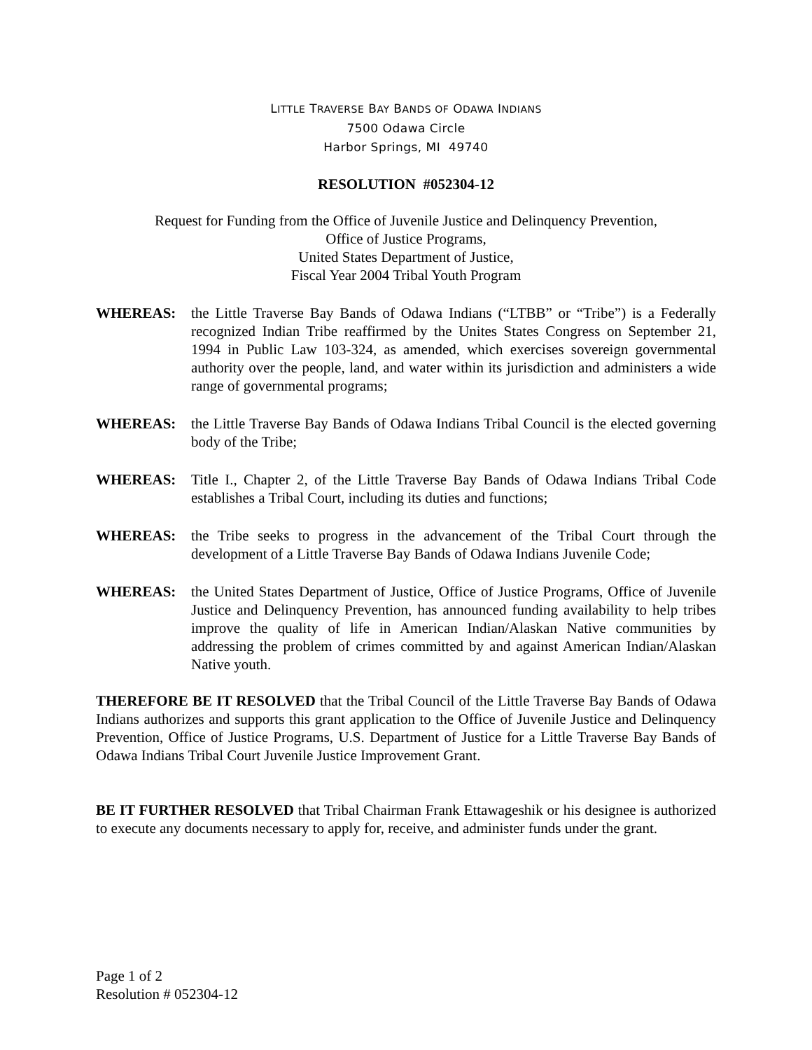LITTLE TRAVERSE BAY BANDS OF ODAWA INDIANS
7500 Odawa Circle
Harbor Springs, MI 49740
RESOLUTION #052304-12
Request for Funding from the Office of Juvenile Justice and Delinquency Prevention,
Office of Justice Programs,
United States Department of Justice,
Fiscal Year 2004 Tribal Youth Program
WHEREAS: the Little Traverse Bay Bands of Odawa Indians (“LTBB” or “Tribe”) is a Federally recognized Indian Tribe reaffirmed by the Unites States Congress on September 21, 1994 in Public Law 103-324, as amended, which exercises sovereign governmental authority over the people, land, and water within its jurisdiction and administers a wide range of governmental programs;
WHEREAS: the Little Traverse Bay Bands of Odawa Indians Tribal Council is the elected governing body of the Tribe;
WHEREAS: Title I., Chapter 2, of the Little Traverse Bay Bands of Odawa Indians Tribal Code establishes a Tribal Court, including its duties and functions;
WHEREAS: the Tribe seeks to progress in the advancement of the Tribal Court through the development of a Little Traverse Bay Bands of Odawa Indians Juvenile Code;
WHEREAS: the United States Department of Justice, Office of Justice Programs, Office of Juvenile Justice and Delinquency Prevention, has announced funding availability to help tribes improve the quality of life in American Indian/Alaskan Native communities by addressing the problem of crimes committed by and against American Indian/Alaskan Native youth.
THEREFORE BE IT RESOLVED that the Tribal Council of the Little Traverse Bay Bands of Odawa Indians authorizes and supports this grant application to the Office of Juvenile Justice and Delinquency Prevention, Office of Justice Programs, U.S. Department of Justice for a Little Traverse Bay Bands of Odawa Indians Tribal Court Juvenile Justice Improvement Grant.
BE IT FURTHER RESOLVED that Tribal Chairman Frank Ettawageshik or his designee is authorized to execute any documents necessary to apply for, receive, and administer funds under the grant.
Page 1 of 2
Resolution # 052304-12